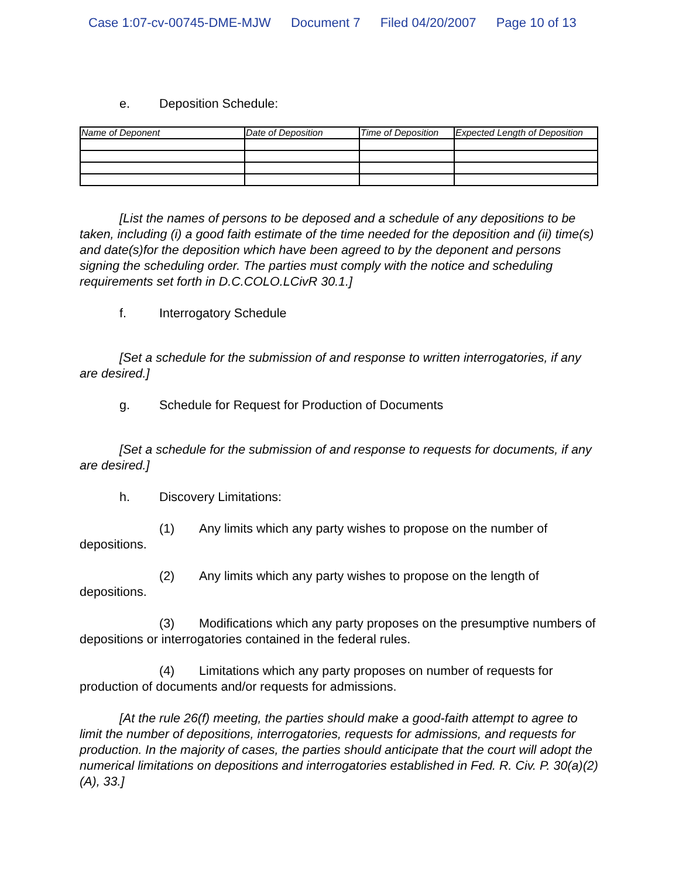Case 1:07-cv-00745-DME-MJW Document 7 Filed 04/20/2007 Page 10 of 13
e. Deposition Schedule:
| Name of Deponent | Date of Deposition | Time of Deposition | Expected Length of Deposition |
[List the names of persons to be deposed and a schedule of any depositions to be taken, including (i) a good faith estimate of the time needed for the deposition and (ii) time(s) and date(s)for the deposition which have been agreed to by the deponent and persons signing the scheduling order. The parties must comply with the notice and scheduling requirements set forth in D.C.COLO.LCivR 30.1.]
f. Interrogatory Schedule
[Set a schedule for the submission of and response to written interrogatories, if any are desired.]
g. Schedule for Request for Production of Documents
[Set a schedule for the submission of and response to requests for documents, if any are desired.]
h. Discovery Limitations:
(1) Any limits which any party wishes to propose on the number of depositions.
(2) Any limits which any party wishes to propose on the length of depositions.
(3) Modifications which any party proposes on the presumptive numbers of depositions or interrogatories contained in the federal rules.
(4) Limitations which any party proposes on number of requests for production of documents and/or requests for admissions.
[At the rule 26(f) meeting, the parties should make a good-faith attempt to agree to limit the number of depositions, interrogatories, requests for admissions, and requests for production. In the majority of cases, the parties should anticipate that the court will adopt the numerical limitations on depositions and interrogatories established in Fed. R. Civ. P. 30(a)(2)(A), 33.]